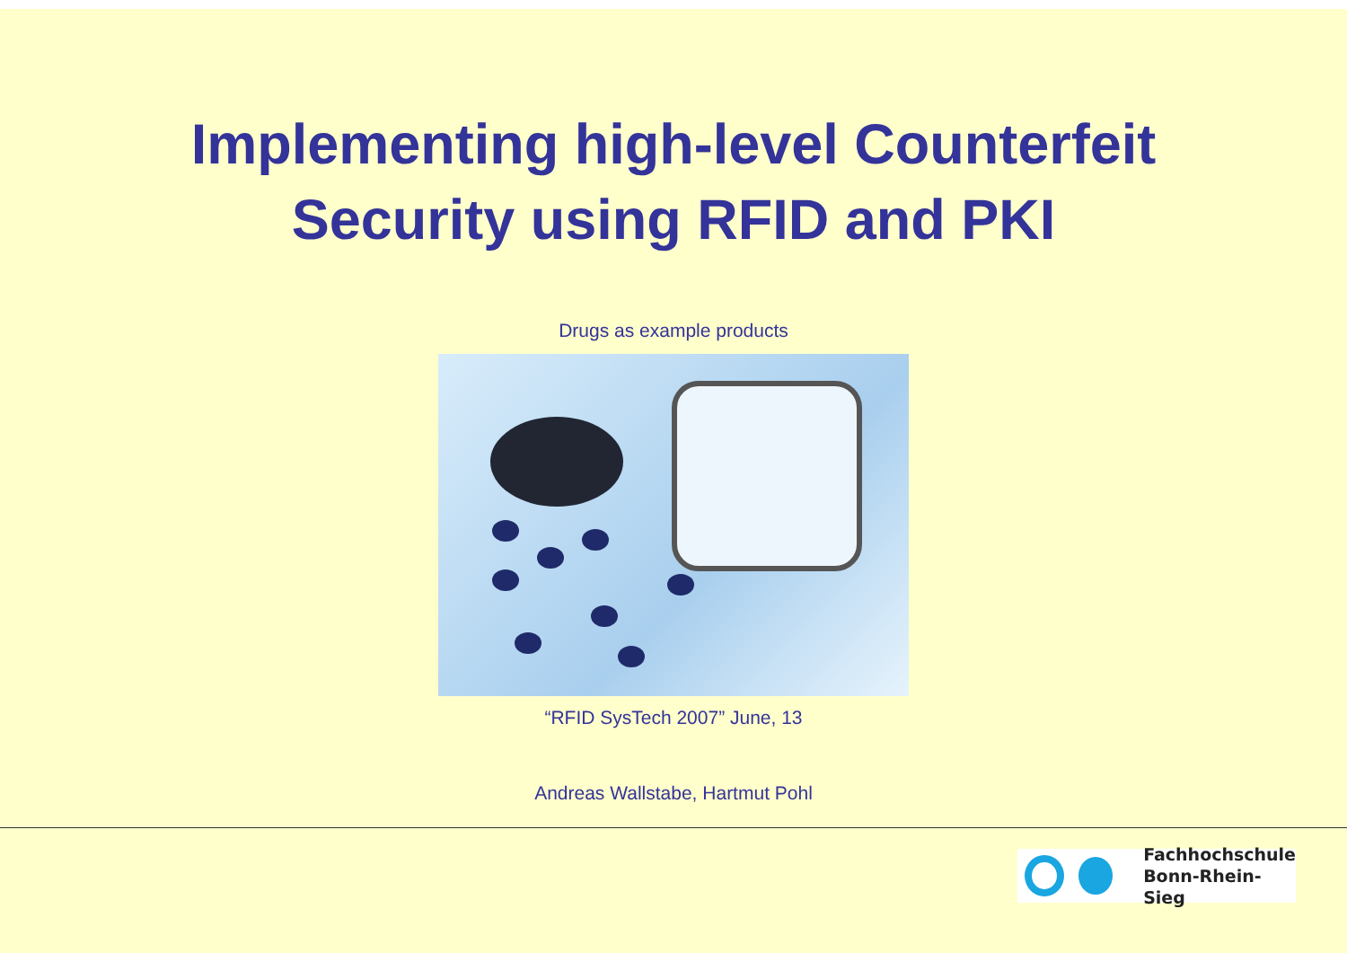Implementing high-level Counterfeit
Security using RFID and PKI
Drugs as example products
“RFID SysTech 2007” June, 13
Andreas Wallstabe, Hartmut Pohl
Fachhochschule
Bonn-Rhein-Sieg